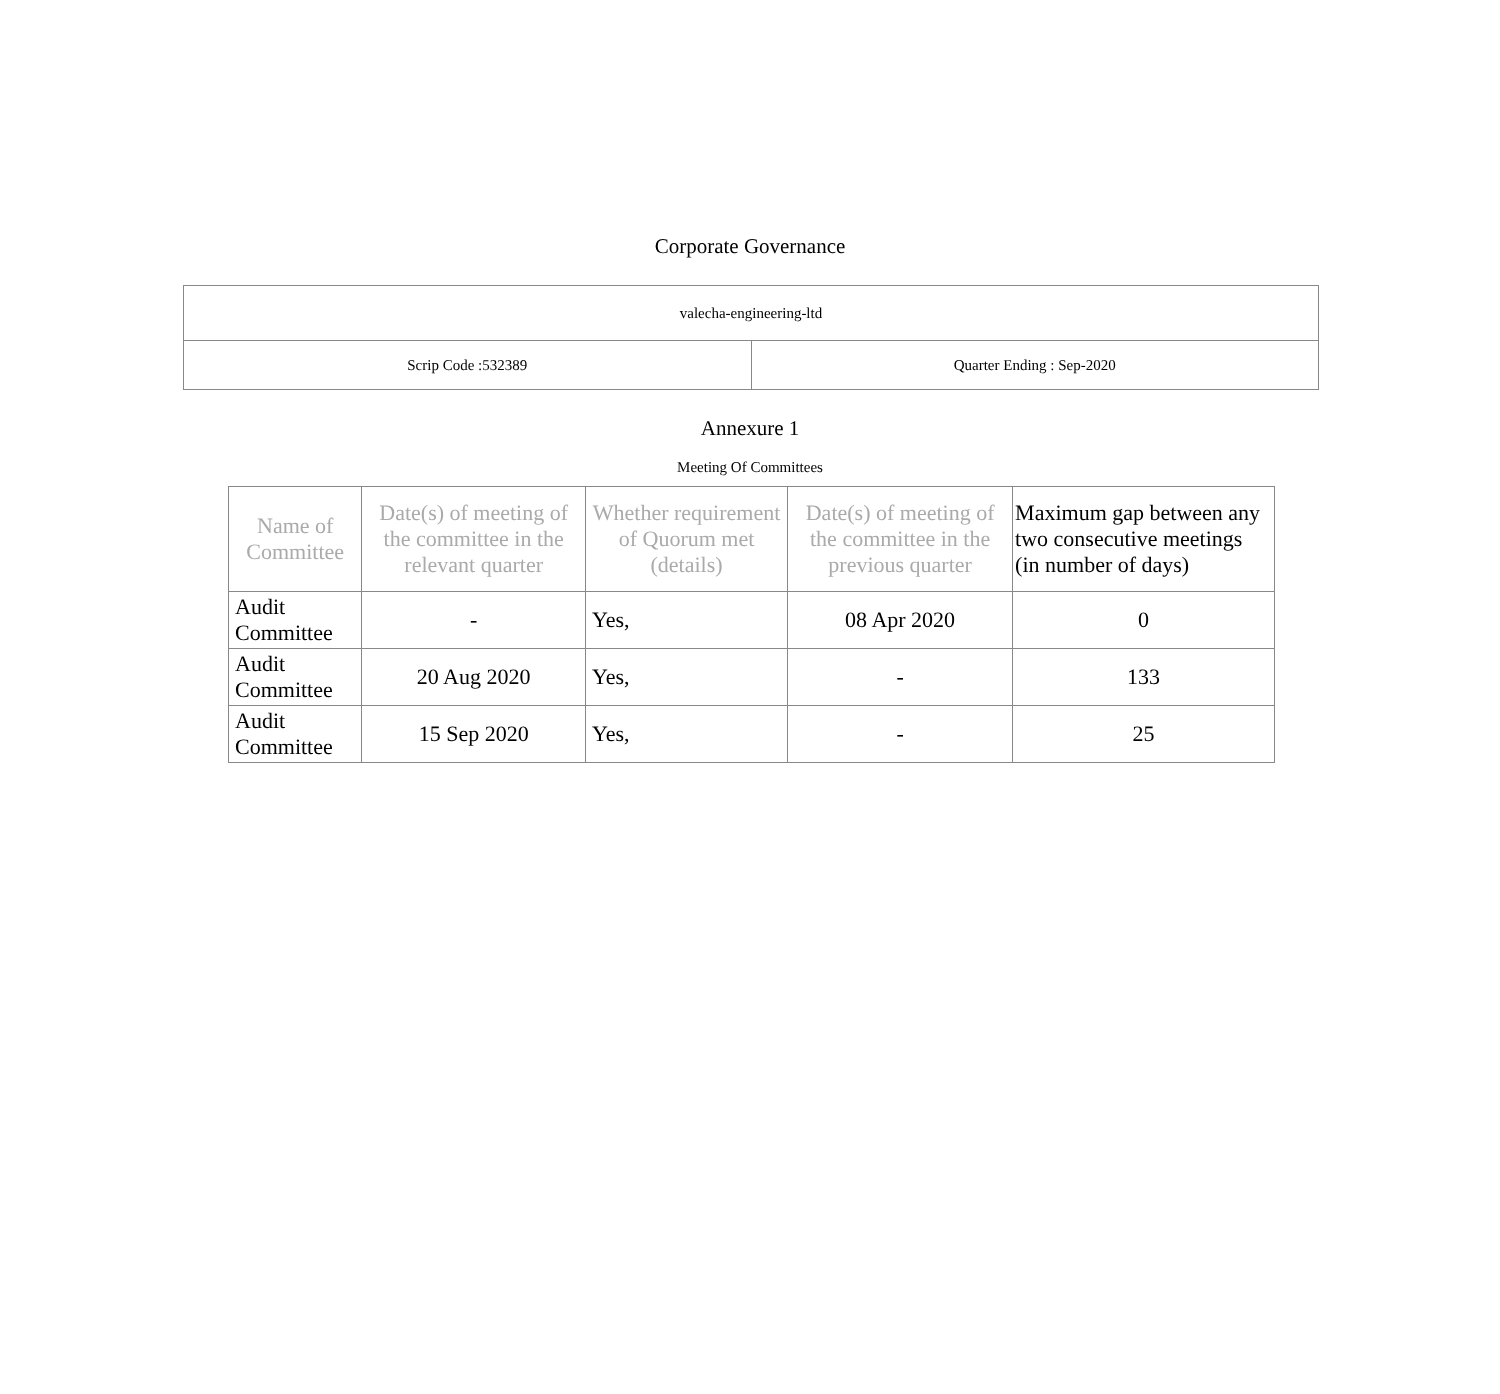Corporate Governance
| valecha-engineering-ltd | |
| Scrip Code :532389 | Quarter Ending : Sep-2020 |
Annexure 1
Meeting Of Committees
| Name of Committee | Date(s) of meeting of the committee in the relevant quarter | Whether requirement of Quorum met (details) | Date(s) of meeting of the committee in the previous quarter | Maximum gap between any two consecutive meetings (in number of days) |
| --- | --- | --- | --- | --- |
| Audit Committee | - | Yes, | 08 Apr 2020 | 0 |
| Audit Committee | 20 Aug 2020 | Yes, | - | 133 |
| Audit Committee | 15 Sep 2020 | Yes, | - | 25 |